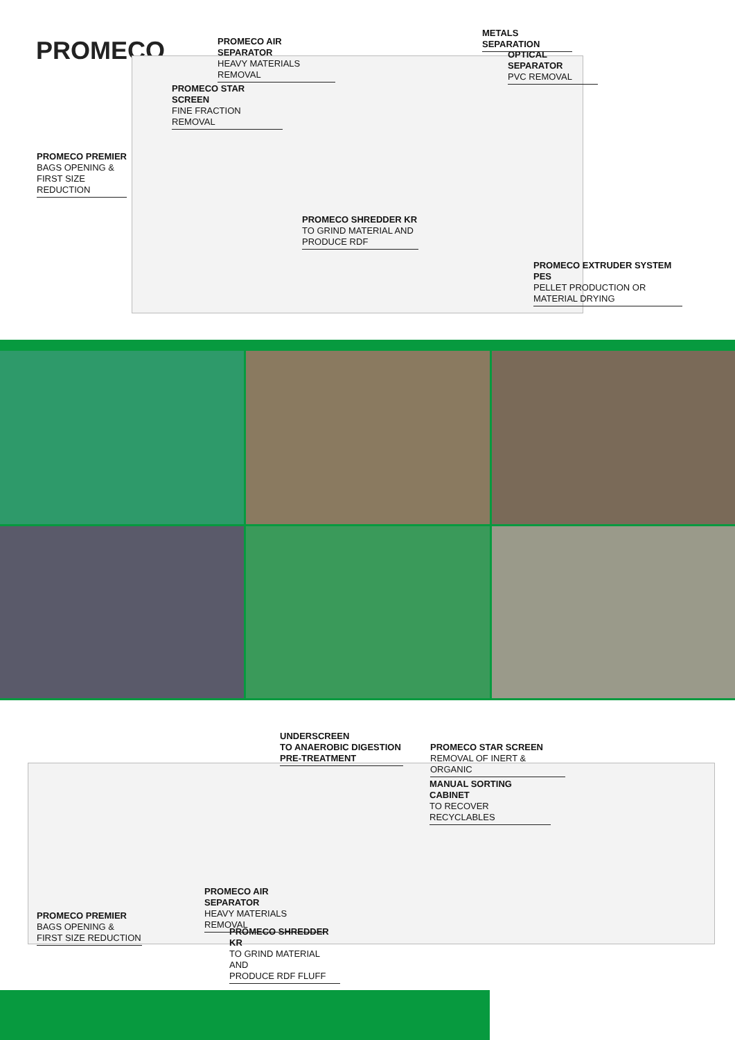PROMECO
PROMECO AIR SEPARATOR
HEAVY MATERIALS REMOVAL
METALS SEPARATION
OPTICAL SEPARATOR
PVC REMOVAL
PROMECO STAR SCREEN
FINE FRACTION REMOVAL
PROMECO PREMIER
BAGS OPENING &
FIRST SIZE REDUCTION
PROMECO SHREDDER KR
TO GRIND MATERIAL AND
PRODUCE RDF
PROMECO EXTRUDER SYSTEM PES
PELLET PRODUCTION OR
MATERIAL DRYING
UNDERSCREEN
TO ANAEROBIC DIGESTION
PRE-TREATMENT
PROMECO STAR SCREEN
REMOVAL OF INERT & ORGANIC
MANUAL SORTING CABINET
TO RECOVER RECYCLABLES
PROMECO AIR SEPARATOR
HEAVY MATERIALS REMOVAL
PROMECO PREMIER
BAGS OPENING &
FIRST SIZE REDUCTION
PROMECO SHREDDER KR
TO GRIND MATERIAL AND
PRODUCE RDF FLUFF